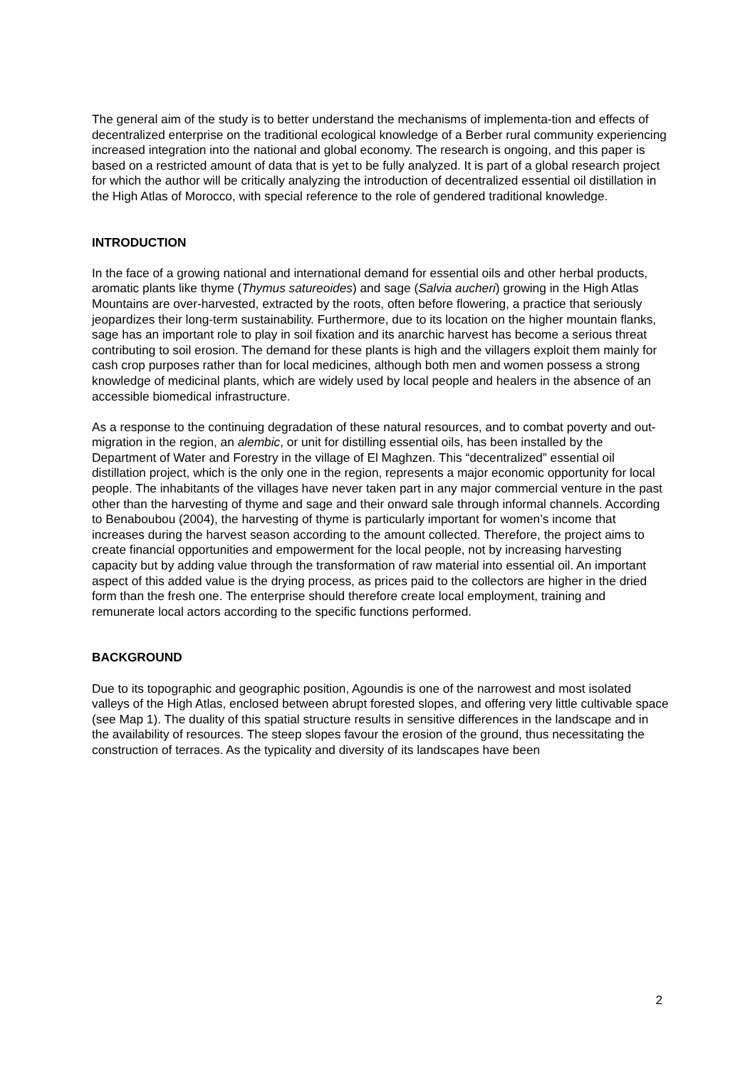The general aim of the study is to better understand the mechanisms of implementa-tion and effects of decentralized enterprise on the traditional ecological knowledge of a Berber rural community experiencing increased integration into the national and global economy. The research is ongoing, and this paper is based on a restricted amount of data that is yet to be fully analyzed. It is part of a global research project for which the author will be critically analyzing the introduction of decentralized essential oil distillation in the High Atlas of Morocco, with special reference to the role of gendered traditional knowledge.
INTRODUCTION
In the face of a growing national and international demand for essential oils and other herbal products, aromatic plants like thyme (Thymus satureoides) and sage (Salvia aucheri) growing in the High Atlas Mountains are over-harvested, extracted by the roots, often before flowering, a practice that seriously jeopardizes their long-term sustainability. Furthermore, due to its location on the higher mountain flanks, sage has an important role to play in soil fixation and its anarchic harvest has become a serious threat contributing to soil erosion. The demand for these plants is high and the villagers exploit them mainly for cash crop purposes rather than for local medicines, although both men and women possess a strong knowledge of medicinal plants, which are widely used by local people and healers in the absence of an accessible biomedical infrastructure.
As a response to the continuing degradation of these natural resources, and to combat poverty and out-migration in the region, an alembic, or unit for distilling essential oils, has been installed by the Department of Water and Forestry in the village of El Maghzen. This “decentralized” essential oil distillation project, which is the only one in the region, represents a major economic opportunity for local people. The inhabitants of the villages have never taken part in any major commercial venture in the past other than the harvesting of thyme and sage and their onward sale through informal channels. According to Benaboubou (2004), the harvesting of thyme is particularly important for women’s income that increases during the harvest season according to the amount collected. Therefore, the project aims to create financial opportunities and empowerment for the local people, not by increasing harvesting capacity but by adding value through the transformation of raw material into essential oil. An important aspect of this added value is the drying process, as prices paid to the collectors are higher in the dried form than the fresh one. The enterprise should therefore create local employment, training and remunerate local actors according to the specific functions performed.
BACKGROUND
Due to its topographic and geographic position, Agoundis is one of the narrowest and most isolated valleys of the High Atlas, enclosed between abrupt forested slopes, and offering very little cultivable space (see Map 1). The duality of this spatial structure results in sensitive differences in the landscape and in the availability of resources. The steep slopes favour the erosion of the ground, thus necessitating the construction of terraces. As the typicality and diversity of its landscapes have been
2